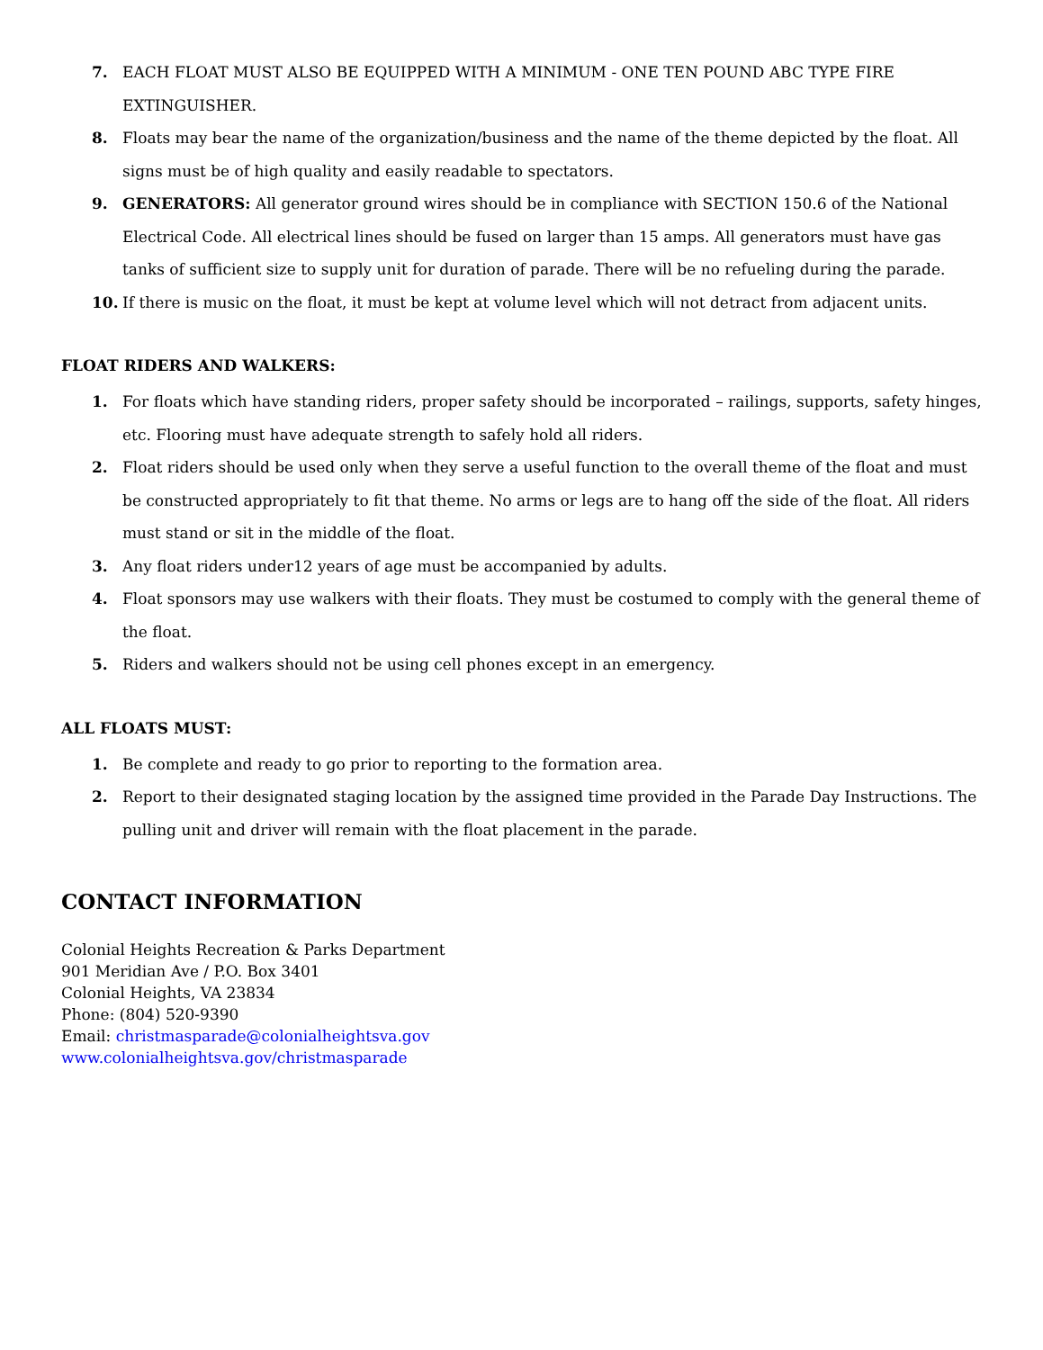7. EACH FLOAT MUST ALSO BE EQUIPPED WITH A MINIMUM - ONE TEN POUND ABC TYPE FIRE EXTINGUISHER.
8. Floats may bear the name of the organization/business and the name of the theme depicted by the float. All signs must be of high quality and easily readable to spectators.
9. GENERATORS: All generator ground wires should be in compliance with SECTION 150.6 of the National Electrical Code. All electrical lines should be fused on larger than 15 amps. All generators must have gas tanks of sufficient size to supply unit for duration of parade. There will be no refueling during the parade.
10. If there is music on the float, it must be kept at volume level which will not detract from adjacent units.
FLOAT RIDERS AND WALKERS:
1. For floats which have standing riders, proper safety should be incorporated – railings, supports, safety hinges, etc. Flooring must have adequate strength to safely hold all riders.
2. Float riders should be used only when they serve a useful function to the overall theme of the float and must be constructed appropriately to fit that theme. No arms or legs are to hang off the side of the float. All riders must stand or sit in the middle of the float.
3. Any float riders under12 years of age must be accompanied by adults.
4. Float sponsors may use walkers with their floats. They must be costumed to comply with the general theme of the float.
5. Riders and walkers should not be using cell phones except in an emergency.
ALL FLOATS MUST:
1. Be complete and ready to go prior to reporting to the formation area.
2. Report to their designated staging location by the assigned time provided in the Parade Day Instructions. The pulling unit and driver will remain with the float placement in the parade.
CONTACT INFORMATION
Colonial Heights Recreation & Parks Department
901 Meridian Ave / P.O. Box 3401
Colonial Heights, VA 23834
Phone: (804) 520-9390
Email: christmasparade@colonialheightsva.gov
www.colonialheightsva.gov/christmasparade